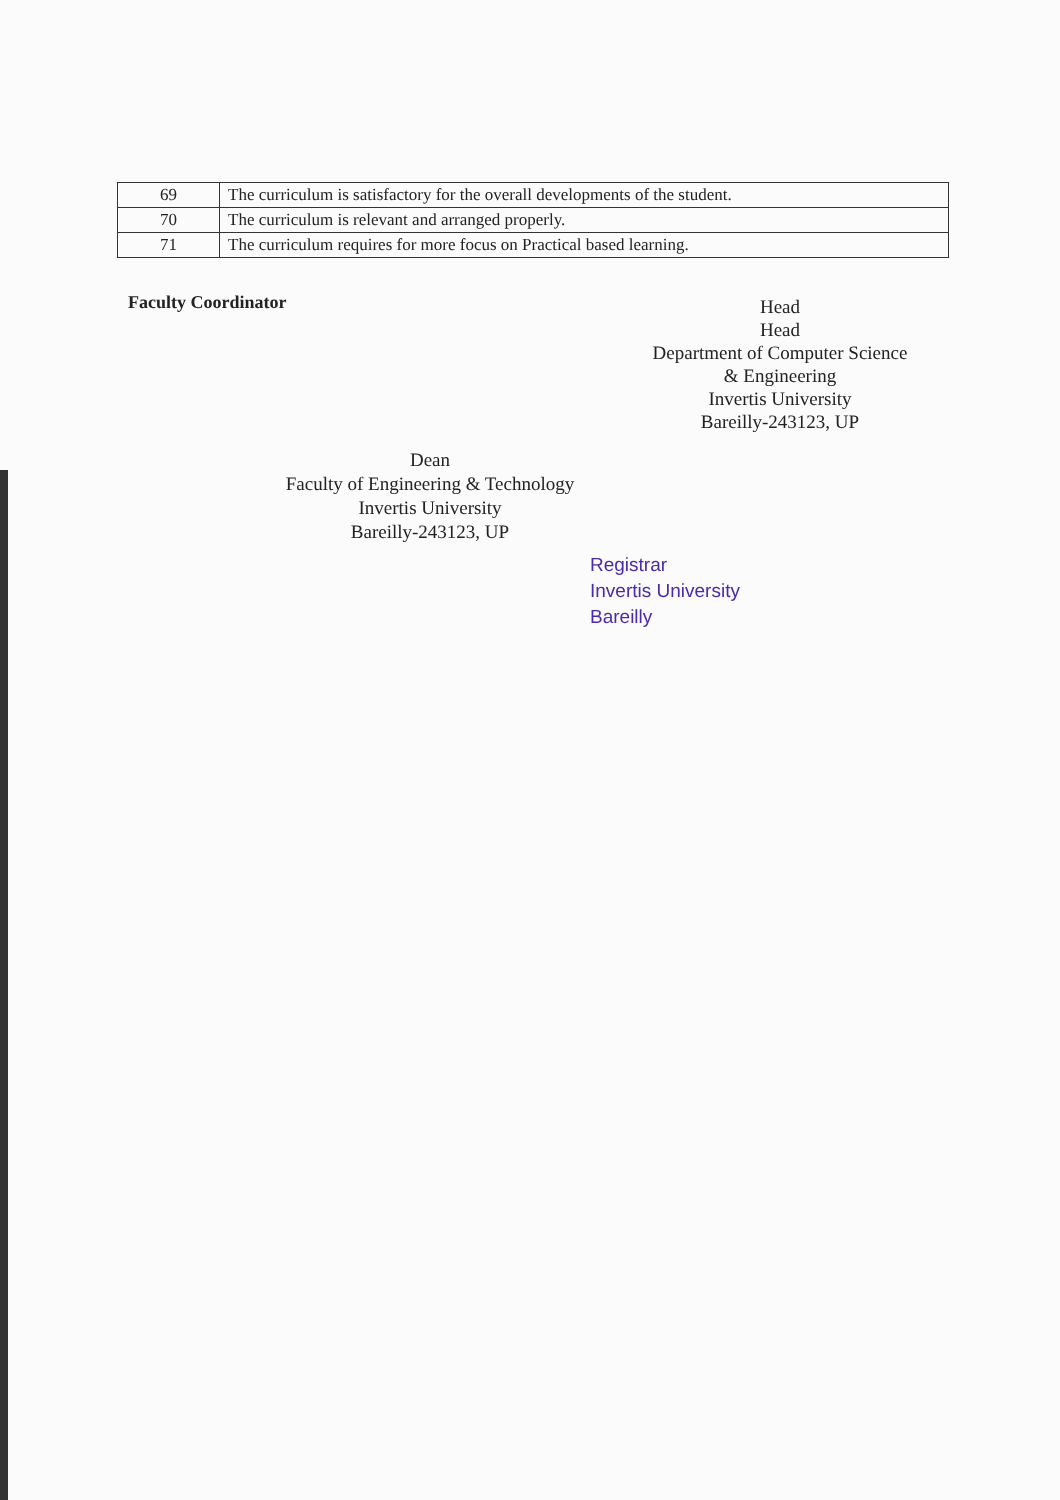| 69 | The curriculum is satisfactory for the overall developments of the student. |
| 70 | The curriculum is relevant and arranged properly. |
| 71 | The curriculum requires for more focus on Practical based learning. |
Faculty Coordinator
Head
Head
Department of Computer Science
& Engineering
Invertis University
Bareilly-243123, UP
Dean
Faculty of Engineering & Technology
Invertis University
Bareilly-243123, UP
Registrar
Invertis University
Bareilly